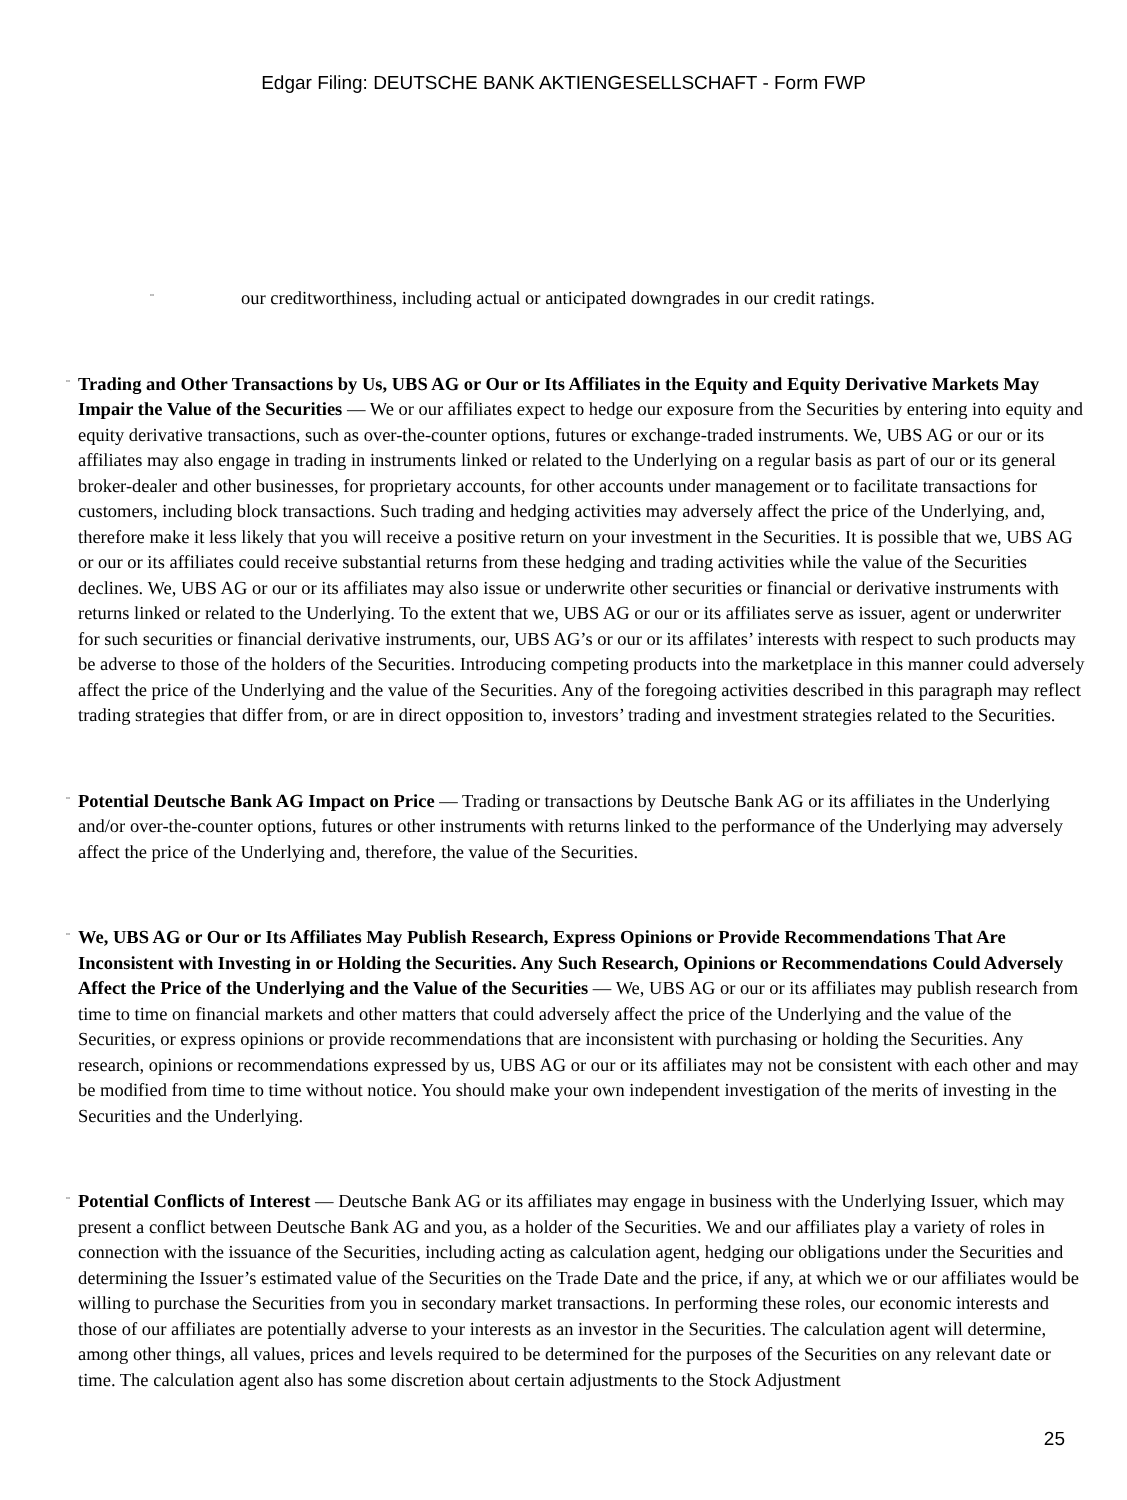Edgar Filing: DEUTSCHE BANK AKTIENGESELLSCHAFT - Form FWP
¨
our creditworthiness, including actual or anticipated downgrades in our credit ratings.
¨
Trading and Other Transactions by Us, UBS AG or Our or Its Affiliates in the Equity and Equity Derivative Markets May Impair the Value of the Securities — We or our affiliates expect to hedge our exposure from the Securities by entering into equity and equity derivative transactions, such as over-the-counter options, futures or exchange-traded instruments. We, UBS AG or our or its affiliates may also engage in trading in instruments linked or related to the Underlying on a regular basis as part of our or its general broker-dealer and other businesses, for proprietary accounts, for other accounts under management or to facilitate transactions for customers, including block transactions. Such trading and hedging activities may adversely affect the price of the Underlying, and, therefore make it less likely that you will receive a positive return on your investment in the Securities. It is possible that we, UBS AG or our or its affiliates could receive substantial returns from these hedging and trading activities while the value of the Securities declines. We, UBS AG or our or its affiliates may also issue or underwrite other securities or financial or derivative instruments with returns linked or related to the Underlying. To the extent that we, UBS AG or our or its affiliates serve as issuer, agent or underwriter for such securities or financial derivative instruments, our, UBS AG’s or our or its affilates’ interests with respect to such products may be adverse to those of the holders of the Securities. Introducing competing products into the marketplace in this manner could adversely affect the price of the Underlying and the value of the Securities. Any of the foregoing activities described in this paragraph may reflect trading strategies that differ from, or are in direct opposition to, investors’ trading and investment strategies related to the Securities.
¨
Potential Deutsche Bank AG Impact on Price — Trading or transactions by Deutsche Bank AG or its affiliates in the Underlying and/or over-the-counter options, futures or other instruments with returns linked to the performance of the Underlying may adversely affect the price of the Underlying and, therefore, the value of the Securities.
¨
We, UBS AG or Our or Its Affiliates May Publish Research, Express Opinions or Provide Recommendations That Are Inconsistent with Investing in or Holding the Securities. Any Such Research, Opinions or Recommendations Could Adversely Affect the Price of the Underlying and the Value of the Securities — We, UBS AG or our or its affiliates may publish research from time to time on financial markets and other matters that could adversely affect the price of the Underlying and the value of the Securities, or express opinions or provide recommendations that are inconsistent with purchasing or holding the Securities. Any research, opinions or recommendations expressed by us, UBS AG or our or its affiliates may not be consistent with each other and may be modified from time to time without notice. You should make your own independent investigation of the merits of investing in the Securities and the Underlying.
¨
Potential Conflicts of Interest — Deutsche Bank AG or its affiliates may engage in business with the Underlying Issuer, which may present a conflict between Deutsche Bank AG and you, as a holder of the Securities. We and our affiliates play a variety of roles in connection with the issuance of the Securities, including acting as calculation agent, hedging our obligations under the Securities and determining the Issuer’s estimated value of the Securities on the Trade Date and the price, if any, at which we or our affiliates would be willing to purchase the Securities from you in secondary market transactions. In performing these roles, our economic interests and those of our affiliates are potentially adverse to your interests as an investor in the Securities. The calculation agent will determine, among other things, all values, prices and levels required to be determined for the purposes of the Securities on any relevant date or time. The calculation agent also has some discretion about certain adjustments to the Stock Adjustment
25